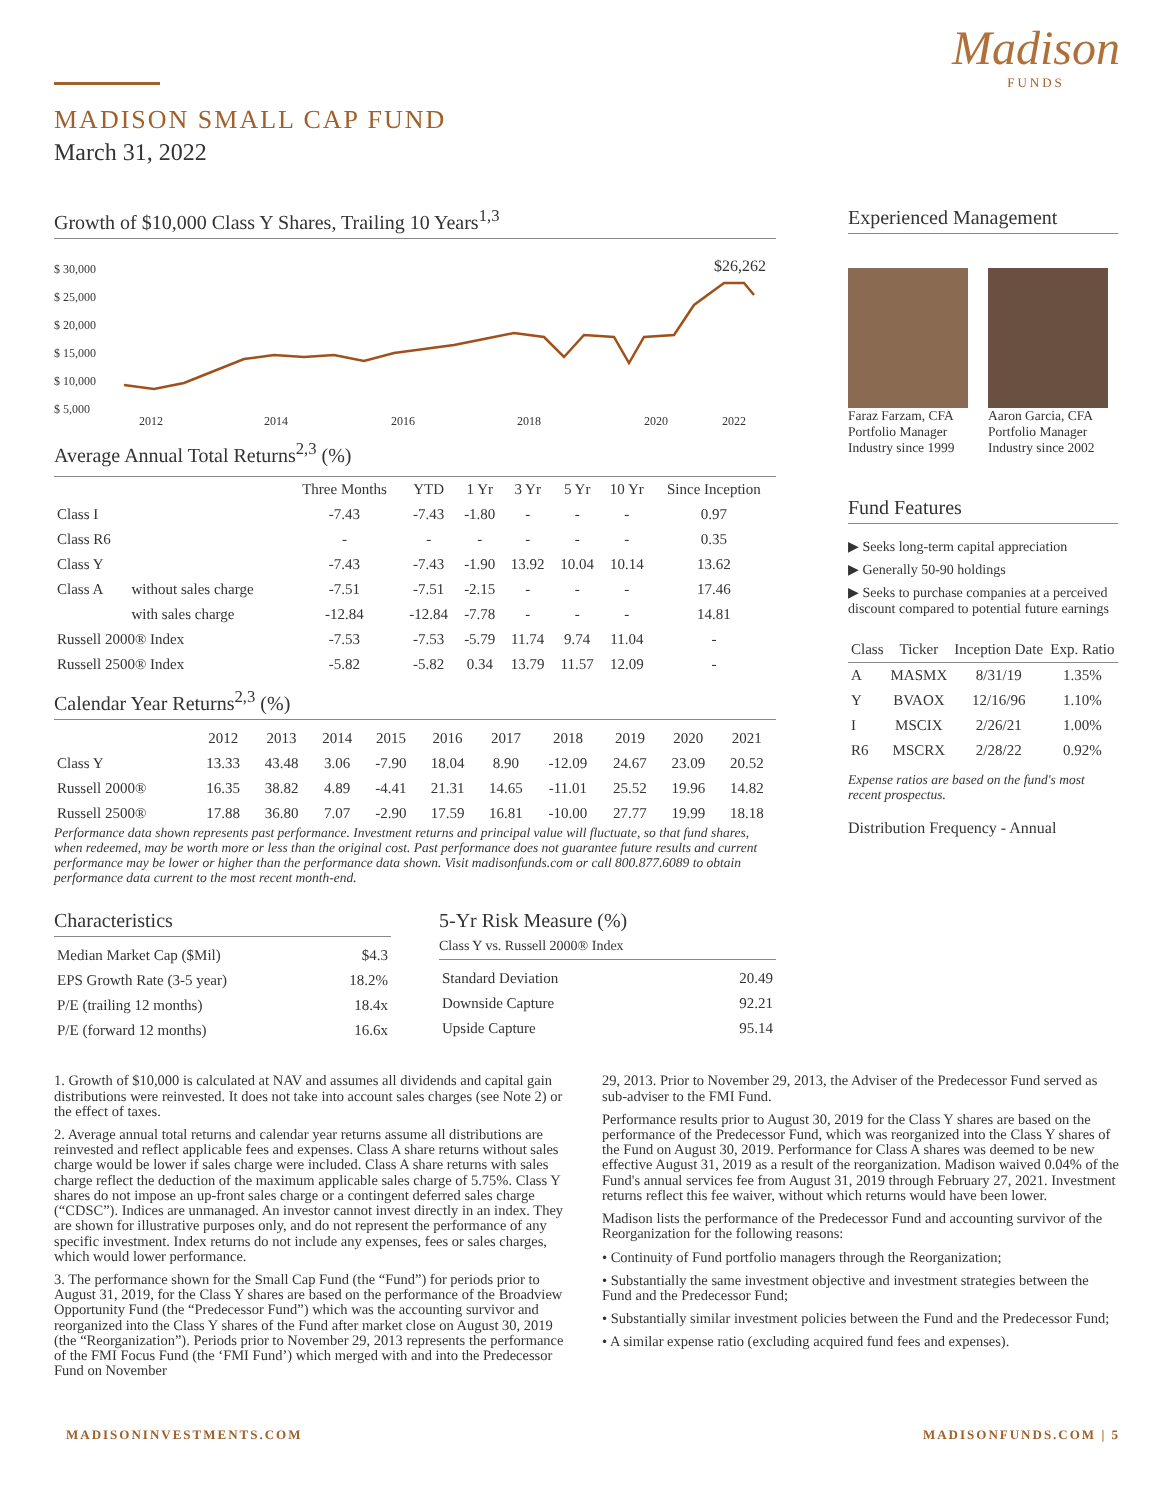Madison
FUNDS
MADISON SMALL CAP FUND
March 31, 2022
Growth of $10,000 Class Y Shares, Trailing 10 Years<sup>1,3</sup>
$ 30,000
$ 25,000
$ 20,000
$ 15,000
$ 10,000
$ 5,000
2012
2014
2016
2018
2020
2022
$26,262
Average Annual Total Returns<sup>2,3</sup> (%)
| | | Three Months | YTD | 1 Yr | 3 Yr | 5 Yr | 10 Yr | Since Inception |
| --- | --- | --- | --- | --- | --- | --- | --- | --- |
| Class I | | -7.43 | -7.43 | -1.80 | - | - | - | 0.97 |
| Class R6 | | - | - | - | - | - | - | 0.35 |
| Class Y | | -7.43 | -7.43 | -1.90 | 13.92 | 10.04 | 10.14 | 13.62 |
| Class A | without sales charge | -7.51 | -7.51 | -2.15 | - | - | - | 17.46 |
| | with sales charge | -12.84 | -12.84 | -7.78 | - | - | - | 14.81 |
| Russell 2000® Index | | -7.53 | -7.53 | -5.79 | 11.74 | 9.74 | 11.04 | - |
| Russell 2500® Index | | -5.82 | -5.82 | 0.34 | 13.79 | 11.57 | 12.09 | - |
Calendar Year Returns<sup>2,3</sup> (%)
| | 2012 | 2013 | 2014 | 2015 | 2016 | 2017 | 2018 | 2019 | 2020 | 2021 |
| --- | --- | --- | --- | --- | --- | --- | --- | --- | --- | --- |
| Class Y | 13.33 | 43.48 | 3.06 | -7.90 | 18.04 | 8.90 | -12.09 | 24.67 | 23.09 | 20.52 |
| Russell 2000® | 16.35 | 38.82 | 4.89 | -4.41 | 21.31 | 14.65 | -11.01 | 25.52 | 19.96 | 14.82 |
| Russell 2500® | 17.88 | 36.80 | 7.07 | -2.90 | 17.59 | 16.81 | -10.00 | 27.77 | 19.99 | 18.18 |
Performance data shown represents past performance. Investment returns and principal value will fluctuate, so that fund shares, when redeemed, may be worth more or less than the original cost. Past performance does not guarantee future results and current performance may be lower or higher than the performance data shown. Visit madisonfunds.com or call 800.877.6089 to obtain performance data current to the most recent month-end.
Characteristics
| Median Market Cap ($Mil) | $4.3 |
| EPS Growth Rate (3-5 year) | 18.2% |
| P/E (trailing 12 months) | 18.4x |
| P/E (forward 12 months) | 16.6x |
5-Yr Risk Measure (%)
Class Y vs. Russell 2000® Index
| Standard Deviation | 20.49 |
| Downside Capture | 92.21 |
| Upside Capture | 95.14 |
Experienced Management
Faraz Farzam, CFA
Portfolio Manager
Industry since 1999
Aaron Garcia, CFA
Portfolio Manager
Industry since 2002
Fund Features
▶ Seeks long-term capital appreciation
▶ Generally 50-90 holdings
▶ Seeks to purchase companies at a perceived discount compared to potential future earnings
| Class | Ticker | Inception Date | Exp. Ratio |
| --- | --- | --- | --- |
| A | MASMX | 8/31/19 | 1.35% |
| Y | BVAOX | 12/16/96 | 1.10% |
| I | MSCIX | 2/26/21 | 1.00% |
| R6 | MSCRX | 2/28/22 | 0.92% |
Expense ratios are based on the fund's most recent prospectus.
Distribution Frequency - Annual
1. Growth of $10,000 is calculated at NAV and assumes all dividends and capital gain distributions were reinvested. It does not take into account sales charges (see Note 2) or the effect of taxes.
2. Average annual total returns and calendar year returns assume all distributions are reinvested and reflect applicable fees and expenses. Class A share returns without sales charge would be lower if sales charge were included. Class A share returns with sales charge reflect the deduction of the maximum applicable sales charge of 5.75%. Class Y shares do not impose an up-front sales charge or a contingent deferred sales charge (“CDSC”). Indices are unmanaged. An investor cannot invest directly in an index. They are shown for illustrative purposes only, and do not represent the performance of any specific investment. Index returns do not include any expenses, fees or sales charges, which would lower performance.
3. The performance shown for the Small Cap Fund (the “Fund”) for periods prior to August 31, 2019, for the Class Y shares are based on the performance of the Broadview Opportunity Fund (the “Predecessor Fund”) which was the accounting survivor and reorganized into the Class Y shares of the Fund after market close on August 30, 2019 (the “Reorganization”). Periods prior to November 29, 2013 represents the performance of the FMI Focus Fund (the ‘FMI Fund’) which merged with and into the Predecessor Fund on November
29, 2013. Prior to November 29, 2013, the Adviser of the Predecessor Fund served as sub-adviser to the FMI Fund.
Performance results prior to August 30, 2019 for the Class Y shares are based on the performance of the Predecessor Fund, which was reorganized into the Class Y shares of the Fund on August 30, 2019. Performance for Class A shares was deemed to be new effective August 31, 2019 as a result of the reorganization. Madison waived 0.04% of the Fund's annual services fee from August 31, 2019 through February 27, 2021. Investment returns reflect this fee waiver, without which returns would have been lower.
Madison lists the performance of the Predecessor Fund and accounting survivor of the Reorganization for the following reasons:
• Continuity of Fund portfolio managers through the Reorganization;
• Substantially the same investment objective and investment strategies between the Fund and the Predecessor Fund;
• Substantially similar investment policies between the Fund and the Predecessor Fund;
• A similar expense ratio (excluding acquired fund fees and expenses).
MADISONINVESTMENTS.COM MADISONFUNDS.COM | 5